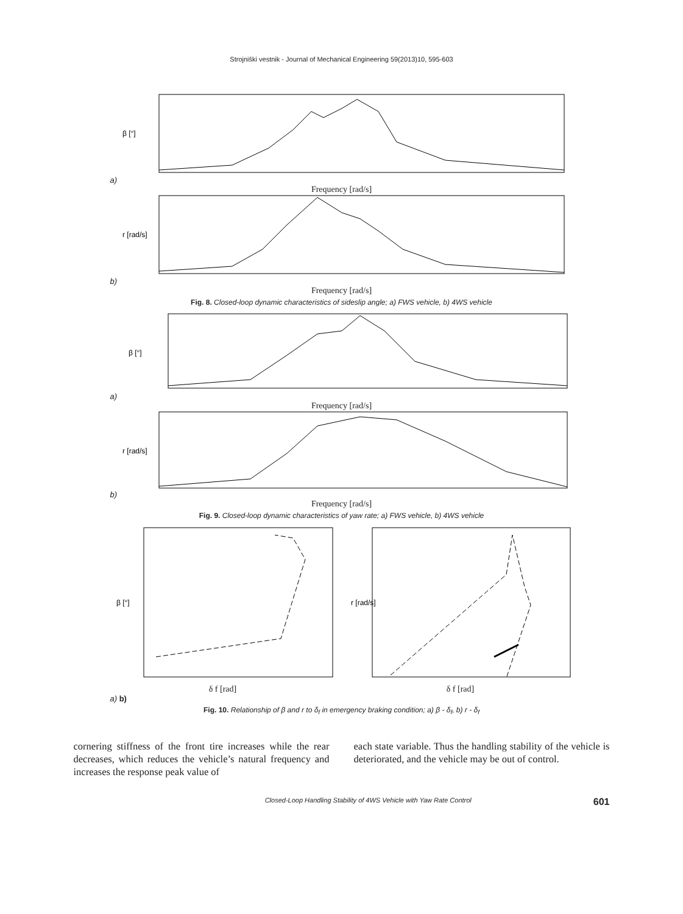Strojniški vestnik - Journal of Mechanical Engineering 59(2013)10, 595-603
β [°]
a)
Frequency [rad/s]
r [rad/s]
b)
Frequency [rad/s]
Fig. 8. Closed-loop dynamic characteristics of sideslip angle; a) FWS vehicle, b) 4WS vehicle
β [°]
a)
Frequency [rad/s]
r [rad/s]
b)
Frequency [rad/s]
Fig. 9. Closed-loop dynamic characteristics of yaw rate; a) FWS vehicle, b) 4WS vehicle
β [°]
δ f [rad]
r [rad/s]
δ f [rad]
a) b)
Fig. 10. Relationship of β and r to δ<sub>f</sub> in emergency braking condition; a) β - δ<sub>f</sub>, b) r - δ<sub>f</sub>
cornering stiffness of the front tire increases while the rear decreases, which reduces the vehicle’s natural frequency and increases the response peak value of
each state variable. Thus the handling stability of the vehicle is deteriorated, and the vehicle may be out of control.
Closed-Loop Handling Stability of 4WS Vehicle with Yaw Rate Control 601